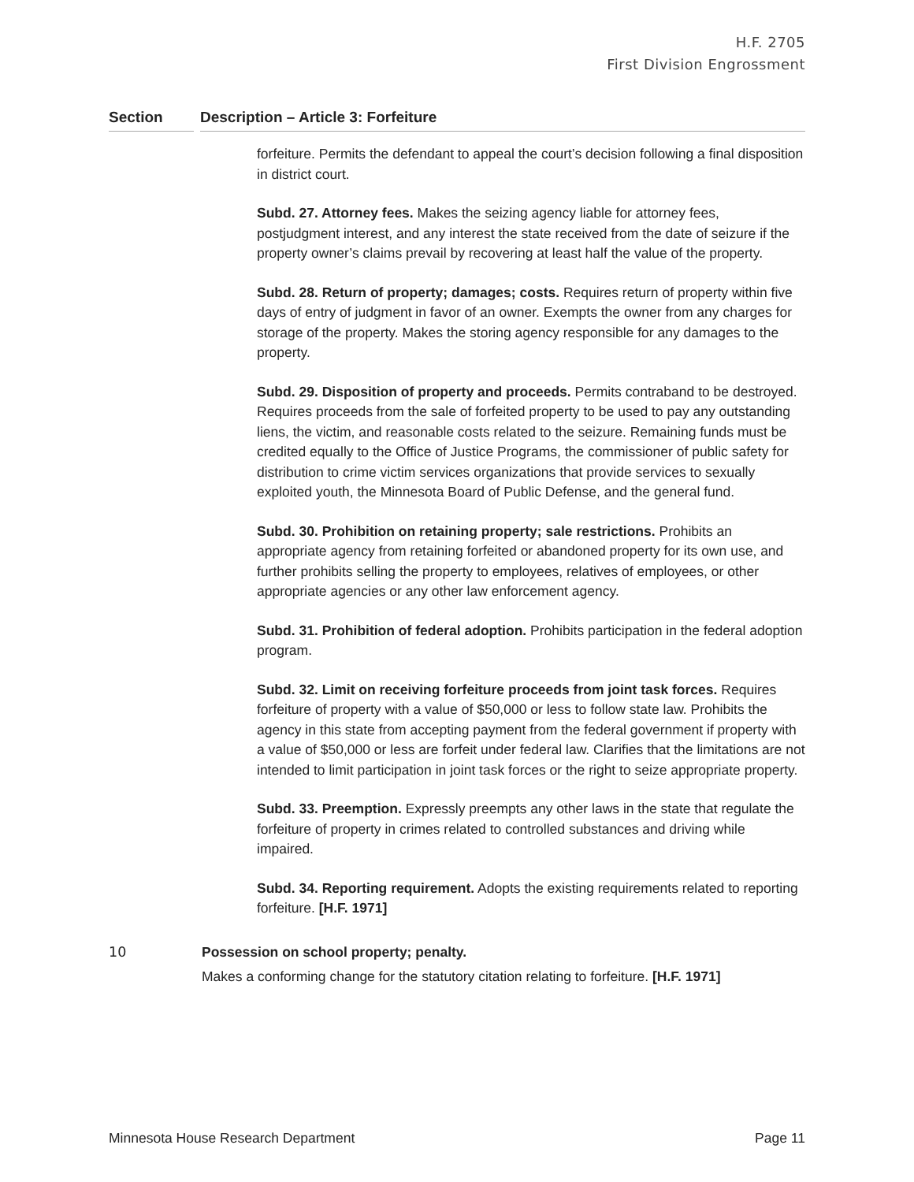H.F. 2705
First Division Engrossment
Section Description – Article 3: Forfeiture
forfeiture. Permits the defendant to appeal the court’s decision following a final disposition in district court.
Subd. 27. Attorney fees. Makes the seizing agency liable for attorney fees, postjudgment interest, and any interest the state received from the date of seizure if the property owner’s claims prevail by recovering at least half the value of the property.
Subd. 28. Return of property; damages; costs. Requires return of property within five days of entry of judgment in favor of an owner. Exempts the owner from any charges for storage of the property. Makes the storing agency responsible for any damages to the property.
Subd. 29. Disposition of property and proceeds. Permits contraband to be destroyed. Requires proceeds from the sale of forfeited property to be used to pay any outstanding liens, the victim, and reasonable costs related to the seizure. Remaining funds must be credited equally to the Office of Justice Programs, the commissioner of public safety for distribution to crime victim services organizations that provide services to sexually exploited youth, the Minnesota Board of Public Defense, and the general fund.
Subd. 30. Prohibition on retaining property; sale restrictions. Prohibits an appropriate agency from retaining forfeited or abandoned property for its own use, and further prohibits selling the property to employees, relatives of employees, or other appropriate agencies or any other law enforcement agency.
Subd. 31. Prohibition of federal adoption. Prohibits participation in the federal adoption program.
Subd. 32. Limit on receiving forfeiture proceeds from joint task forces. Requires forfeiture of property with a value of $50,000 or less to follow state law. Prohibits the agency in this state from accepting payment from the federal government if property with a value of $50,000 or less are forfeit under federal law. Clarifies that the limitations are not intended to limit participation in joint task forces or the right to seize appropriate property.
Subd. 33. Preemption. Expressly preempts any other laws in the state that regulate the forfeiture of property in crimes related to controlled substances and driving while impaired.
Subd. 34. Reporting requirement. Adopts the existing requirements related to reporting forfeiture. [H.F. 1971]
10 Possession on school property; penalty.
Makes a conforming change for the statutory citation relating to forfeiture. [H.F. 1971]
Minnesota House Research Department Page 11